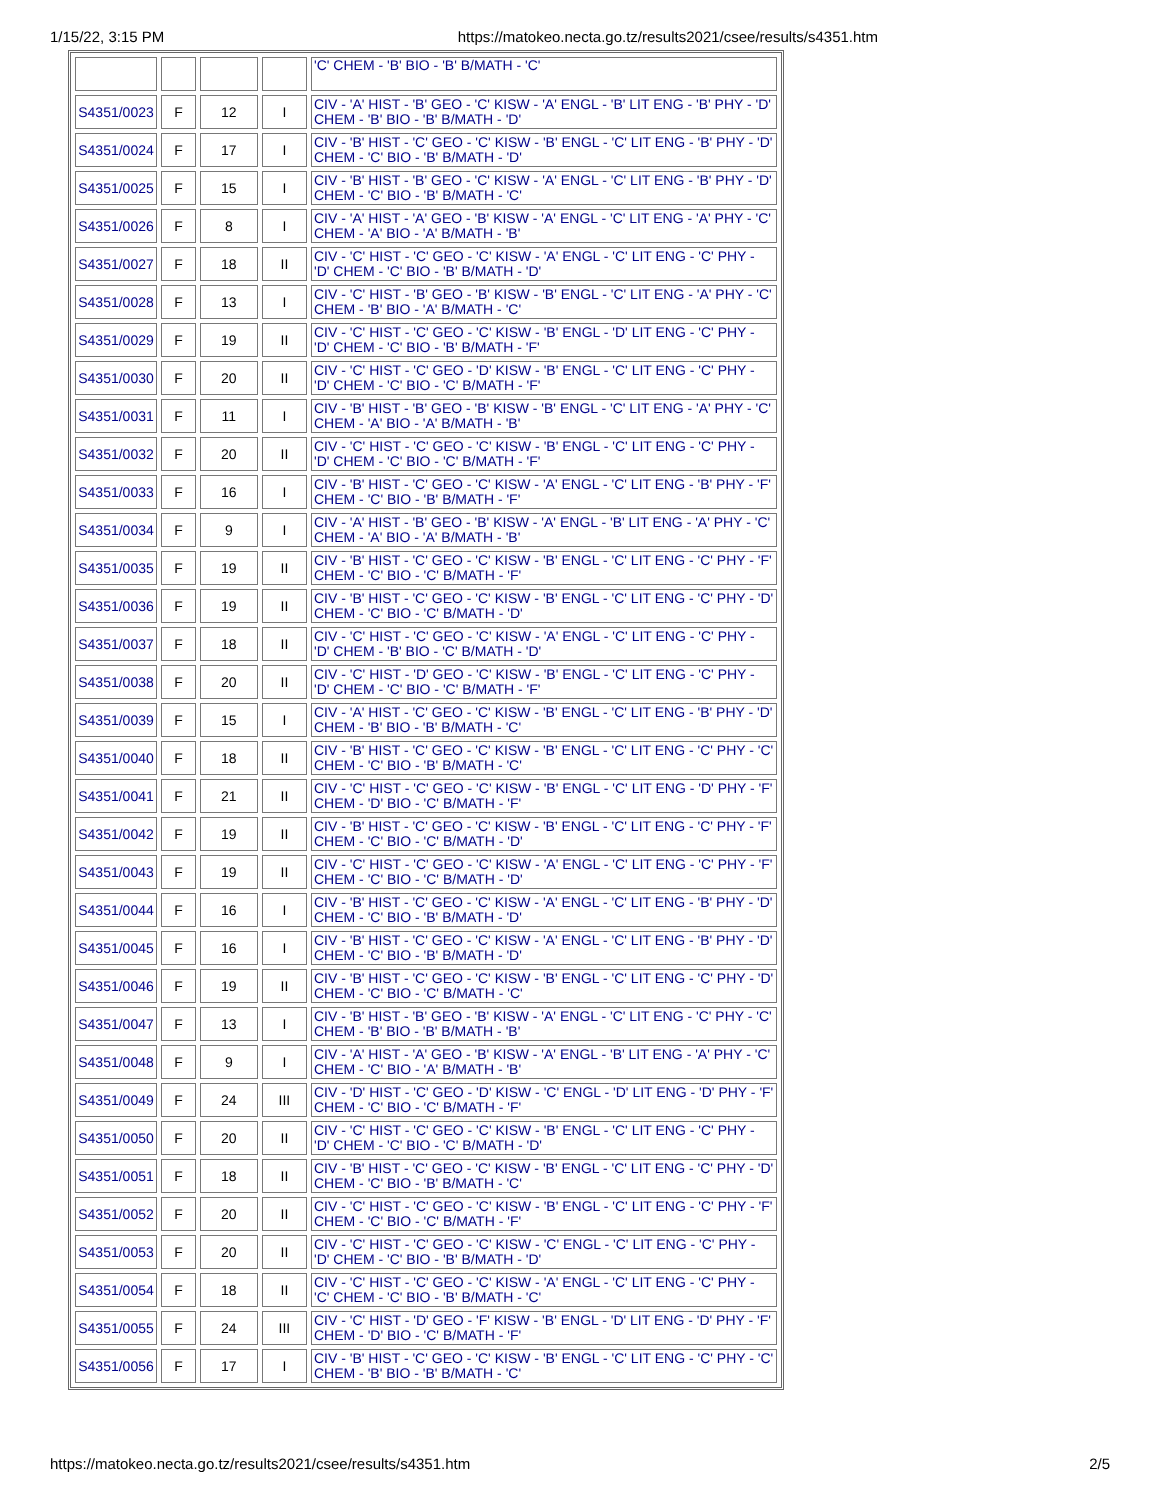1/15/22, 3:15 PM https://matokeo.necta.go.tz/results2021/csee/results/s4351.htm
| | | | | 'C' CHEM - 'B' BIO - 'B' B/MATH - 'C' |
| S4351/0023 | F | 12 | I | CIV - 'A' HIST - 'B' GEO - 'C' KISW - 'A' ENGL - 'B' LIT ENG - 'B' PHY - 'D' CHEM - 'B' BIO - 'B' B/MATH - 'D' |
| S4351/0024 | F | 17 | I | CIV - 'B' HIST - 'C' GEO - 'C' KISW - 'B' ENGL - 'C' LIT ENG - 'B' PHY - 'D' CHEM - 'C' BIO - 'B' B/MATH - 'D' |
| S4351/0025 | F | 15 | I | CIV - 'B' HIST - 'B' GEO - 'C' KISW - 'A' ENGL - 'C' LIT ENG - 'B' PHY - 'D' CHEM - 'C' BIO - 'B' B/MATH - 'C' |
| S4351/0026 | F | 8 | I | CIV - 'A' HIST - 'A' GEO - 'B' KISW - 'A' ENGL - 'C' LIT ENG - 'A' PHY - 'C' CHEM - 'A' BIO - 'A' B/MATH - 'B' |
| S4351/0027 | F | 18 | II | CIV - 'C' HIST - 'C' GEO - 'C' KISW - 'A' ENGL - 'C' LIT ENG - 'C' PHY - 'D' CHEM - 'C' BIO - 'B' B/MATH - 'D' |
| S4351/0028 | F | 13 | I | CIV - 'C' HIST - 'B' GEO - 'B' KISW - 'B' ENGL - 'C' LIT ENG - 'A' PHY - 'C' CHEM - 'B' BIO - 'A' B/MATH - 'C' |
| S4351/0029 | F | 19 | II | CIV - 'C' HIST - 'C' GEO - 'C' KISW - 'B' ENGL - 'D' LIT ENG - 'C' PHY - 'D' CHEM - 'C' BIO - 'B' B/MATH - 'F' |
| S4351/0030 | F | 20 | II | CIV - 'C' HIST - 'C' GEO - 'D' KISW - 'B' ENGL - 'C' LIT ENG - 'C' PHY - 'D' CHEM - 'C' BIO - 'C' B/MATH - 'F' |
| S4351/0031 | F | 11 | I | CIV - 'B' HIST - 'B' GEO - 'B' KISW - 'B' ENGL - 'C' LIT ENG - 'A' PHY - 'C' CHEM - 'A' BIO - 'A' B/MATH - 'B' |
| S4351/0032 | F | 20 | II | CIV - 'C' HIST - 'C' GEO - 'C' KISW - 'B' ENGL - 'C' LIT ENG - 'C' PHY - 'D' CHEM - 'C' BIO - 'C' B/MATH - 'F' |
| S4351/0033 | F | 16 | I | CIV - 'B' HIST - 'C' GEO - 'C' KISW - 'A' ENGL - 'C' LIT ENG - 'B' PHY - 'F' CHEM - 'C' BIO - 'B' B/MATH - 'F' |
| S4351/0034 | F | 9 | I | CIV - 'A' HIST - 'B' GEO - 'B' KISW - 'A' ENGL - 'B' LIT ENG - 'A' PHY - 'C' CHEM - 'A' BIO - 'A' B/MATH - 'B' |
| S4351/0035 | F | 19 | II | CIV - 'B' HIST - 'C' GEO - 'C' KISW - 'B' ENGL - 'C' LIT ENG - 'C' PHY - 'F' CHEM - 'C' BIO - 'C' B/MATH - 'F' |
| S4351/0036 | F | 19 | II | CIV - 'B' HIST - 'C' GEO - 'C' KISW - 'B' ENGL - 'C' LIT ENG - 'C' PHY - 'D' CHEM - 'C' BIO - 'C' B/MATH - 'D' |
| S4351/0037 | F | 18 | II | CIV - 'C' HIST - 'C' GEO - 'C' KISW - 'A' ENGL - 'C' LIT ENG - 'C' PHY - 'D' CHEM - 'B' BIO - 'C' B/MATH - 'D' |
| S4351/0038 | F | 20 | II | CIV - 'C' HIST - 'D' GEO - 'C' KISW - 'B' ENGL - 'C' LIT ENG - 'C' PHY - 'D' CHEM - 'C' BIO - 'C' B/MATH - 'F' |
| S4351/0039 | F | 15 | I | CIV - 'A' HIST - 'C' GEO - 'C' KISW - 'B' ENGL - 'C' LIT ENG - 'B' PHY - 'D' CHEM - 'B' BIO - 'B' B/MATH - 'C' |
| S4351/0040 | F | 18 | II | CIV - 'B' HIST - 'C' GEO - 'C' KISW - 'B' ENGL - 'C' LIT ENG - 'C' PHY - 'C' CHEM - 'C' BIO - 'B' B/MATH - 'C' |
| S4351/0041 | F | 21 | II | CIV - 'C' HIST - 'C' GEO - 'C' KISW - 'B' ENGL - 'C' LIT ENG - 'D' PHY - 'F' CHEM - 'D' BIO - 'C' B/MATH - 'F' |
| S4351/0042 | F | 19 | II | CIV - 'B' HIST - 'C' GEO - 'C' KISW - 'B' ENGL - 'C' LIT ENG - 'C' PHY - 'F' CHEM - 'C' BIO - 'C' B/MATH - 'D' |
| S4351/0043 | F | 19 | II | CIV - 'C' HIST - 'C' GEO - 'C' KISW - 'A' ENGL - 'C' LIT ENG - 'C' PHY - 'F' CHEM - 'C' BIO - 'C' B/MATH - 'D' |
| S4351/0044 | F | 16 | I | CIV - 'B' HIST - 'C' GEO - 'C' KISW - 'A' ENGL - 'C' LIT ENG - 'B' PHY - 'D' CHEM - 'C' BIO - 'B' B/MATH - 'D' |
| S4351/0045 | F | 16 | I | CIV - 'B' HIST - 'C' GEO - 'C' KISW - 'A' ENGL - 'C' LIT ENG - 'B' PHY - 'D' CHEM - 'C' BIO - 'B' B/MATH - 'D' |
| S4351/0046 | F | 19 | II | CIV - 'B' HIST - 'C' GEO - 'C' KISW - 'B' ENGL - 'C' LIT ENG - 'C' PHY - 'D' CHEM - 'C' BIO - 'C' B/MATH - 'C' |
| S4351/0047 | F | 13 | I | CIV - 'B' HIST - 'B' GEO - 'B' KISW - 'A' ENGL - 'C' LIT ENG - 'C' PHY - 'C' CHEM - 'B' BIO - 'B' B/MATH - 'B' |
| S4351/0048 | F | 9 | I | CIV - 'A' HIST - 'A' GEO - 'B' KISW - 'A' ENGL - 'B' LIT ENG - 'A' PHY - 'C' CHEM - 'C' BIO - 'A' B/MATH - 'B' |
| S4351/0049 | F | 24 | III | CIV - 'D' HIST - 'C' GEO - 'D' KISW - 'C' ENGL - 'D' LIT ENG - 'D' PHY - 'F' CHEM - 'C' BIO - 'C' B/MATH - 'F' |
| S4351/0050 | F | 20 | II | CIV - 'C' HIST - 'C' GEO - 'C' KISW - 'B' ENGL - 'C' LIT ENG - 'C' PHY - 'D' CHEM - 'C' BIO - 'C' B/MATH - 'D' |
| S4351/0051 | F | 18 | II | CIV - 'B' HIST - 'C' GEO - 'C' KISW - 'B' ENGL - 'C' LIT ENG - 'C' PHY - 'D' CHEM - 'C' BIO - 'B' B/MATH - 'C' |
| S4351/0052 | F | 20 | II | CIV - 'C' HIST - 'C' GEO - 'C' KISW - 'B' ENGL - 'C' LIT ENG - 'C' PHY - 'F' CHEM - 'C' BIO - 'C' B/MATH - 'F' |
| S4351/0053 | F | 20 | II | CIV - 'C' HIST - 'C' GEO - 'C' KISW - 'C' ENGL - 'C' LIT ENG - 'C' PHY - 'D' CHEM - 'C' BIO - 'B' B/MATH - 'D' |
| S4351/0054 | F | 18 | II | CIV - 'C' HIST - 'C' GEO - 'C' KISW - 'A' ENGL - 'C' LIT ENG - 'C' PHY - 'C' CHEM - 'C' BIO - 'B' B/MATH - 'C' |
| S4351/0055 | F | 24 | III | CIV - 'C' HIST - 'D' GEO - 'F' KISW - 'B' ENGL - 'D' LIT ENG - 'D' PHY - 'F' CHEM - 'D' BIO - 'C' B/MATH - 'F' |
| S4351/0056 | F | 17 | I | CIV - 'B' HIST - 'C' GEO - 'C' KISW - 'B' ENGL - 'C' LIT ENG - 'C' PHY - 'C' CHEM - 'B' BIO - 'B' B/MATH - 'C' |
https://matokeo.necta.go.tz/results2021/csee/results/s4351.htm 2/5